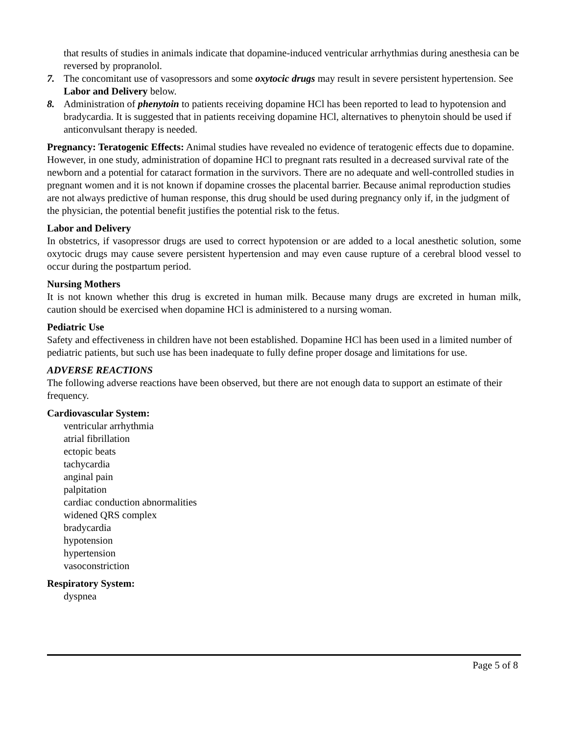that results of studies in animals indicate that dopamine-induced ventricular arrhythmias during anesthesia can be reversed by propranolol.
7. The concomitant use of vasopressors and some oxytocic drugs may result in severe persistent hypertension. See Labor and Delivery below.
8. Administration of phenytoin to patients receiving dopamine HCl has been reported to lead to hypotension and bradycardia. It is suggested that in patients receiving dopamine HCl, alternatives to phenytoin should be used if anticonvulsant therapy is needed.
Pregnancy: Teratogenic Effects: Animal studies have revealed no evidence of teratogenic effects due to dopamine. However, in one study, administration of dopamine HCl to pregnant rats resulted in a decreased survival rate of the newborn and a potential for cataract formation in the survivors. There are no adequate and well-controlled studies in pregnant women and it is not known if dopamine crosses the placental barrier. Because animal reproduction studies are not always predictive of human response, this drug should be used during pregnancy only if, in the judgment of the physician, the potential benefit justifies the potential risk to the fetus.
Labor and Delivery
In obstetrics, if vasopressor drugs are used to correct hypotension or are added to a local anesthetic solution, some oxytocic drugs may cause severe persistent hypertension and may even cause rupture of a cerebral blood vessel to occur during the postpartum period.
Nursing Mothers
It is not known whether this drug is excreted in human milk. Because many drugs are excreted in human milk, caution should be exercised when dopamine HCl is administered to a nursing woman.
Pediatric Use
Safety and effectiveness in children have not been established. Dopamine HCl has been used in a limited number of pediatric patients, but such use has been inadequate to fully define proper dosage and limitations for use.
ADVERSE REACTIONS
The following adverse reactions have been observed, but there are not enough data to support an estimate of their frequency.
Cardiovascular System:
ventricular arrhythmia
atrial fibrillation
ectopic beats
tachycardia
anginal pain
palpitation
cardiac conduction abnormalities
widened QRS complex
bradycardia
hypotension
hypertension
vasoconstriction
Respiratory System:
dyspnea
Page 5 of 8